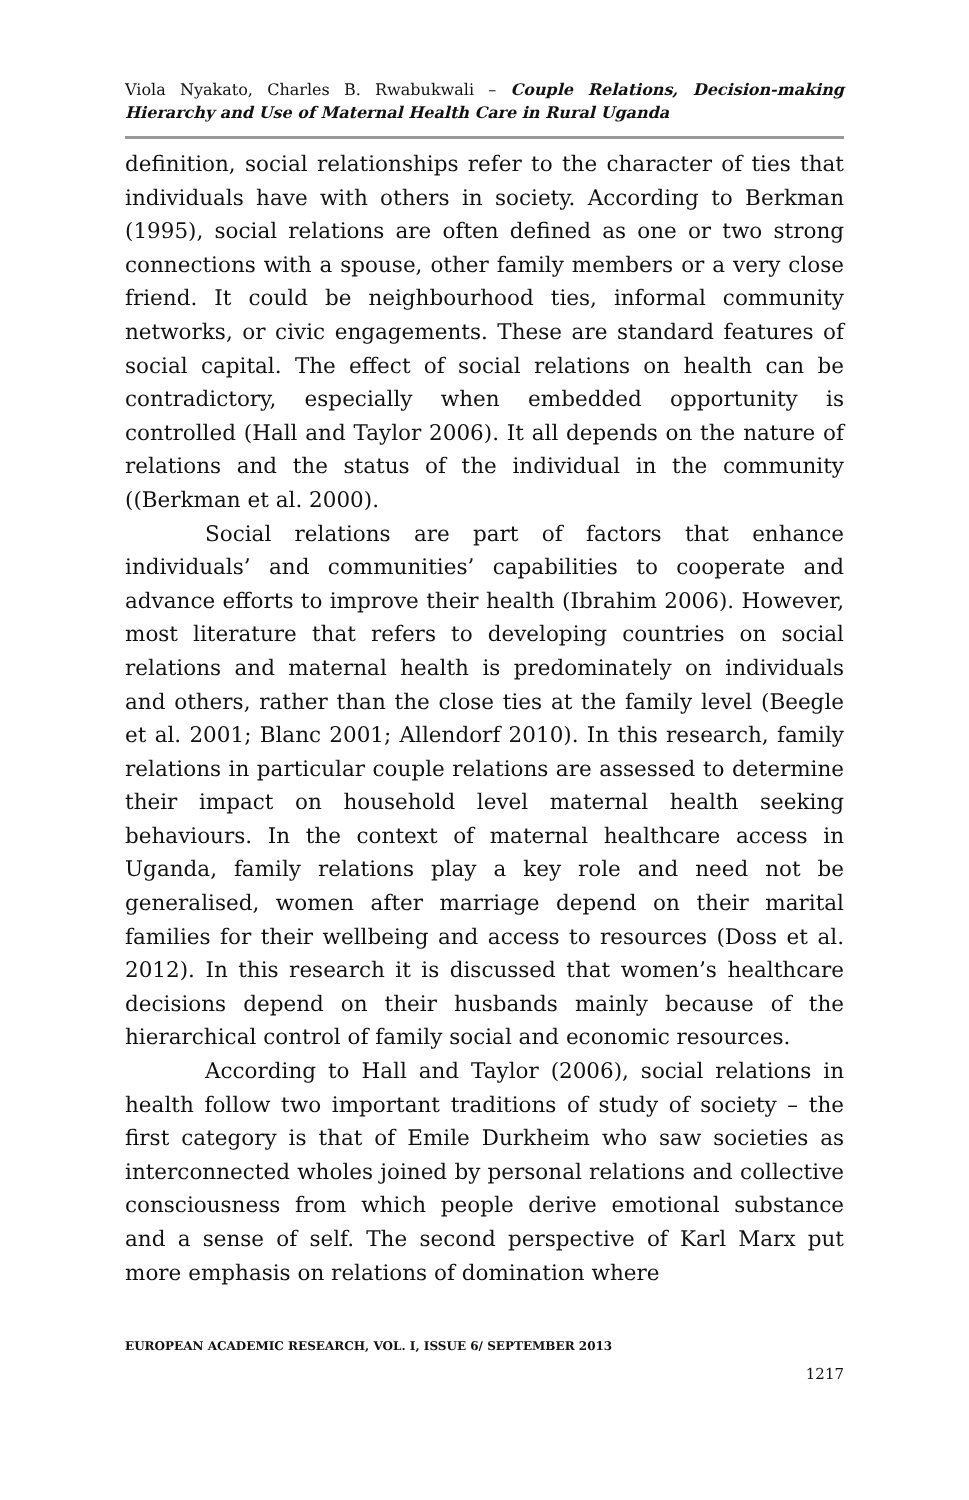Viola Nyakato, Charles B. Rwabukwali – Couple Relations, Decision-making Hierarchy and Use of Maternal Health Care in Rural Uganda
definition, social relationships refer to the character of ties that individuals have with others in society. According to Berkman (1995), social relations are often defined as one or two strong connections with a spouse, other family members or a very close friend. It could be neighbourhood ties, informal community networks, or civic engagements. These are standard features of social capital. The effect of social relations on health can be contradictory, especially when embedded opportunity is controlled (Hall and Taylor 2006). It all depends on the nature of relations and the status of the individual in the community ((Berkman et al. 2000).
Social relations are part of factors that enhance individuals’ and communities’ capabilities to cooperate and advance efforts to improve their health (Ibrahim 2006). However, most literature that refers to developing countries on social relations and maternal health is predominately on individuals and others, rather than the close ties at the family level (Beegle et al. 2001; Blanc 2001; Allendorf 2010). In this research, family relations in particular couple relations are assessed to determine their impact on household level maternal health seeking behaviours. In the context of maternal healthcare access in Uganda, family relations play a key role and need not be generalised, women after marriage depend on their marital families for their wellbeing and access to resources (Doss et al. 2012). In this research it is discussed that women’s healthcare decisions depend on their husbands mainly because of the hierarchical control of family social and economic resources.
According to Hall and Taylor (2006), social relations in health follow two important traditions of study of society – the first category is that of Emile Durkheim who saw societies as interconnected wholes joined by personal relations and collective consciousness from which people derive emotional substance and a sense of self. The second perspective of Karl Marx put more emphasis on relations of domination where
EUROPEAN ACADEMIC RESEARCH, VOL. I, ISSUE 6/ SEPTEMBER 2013
1217